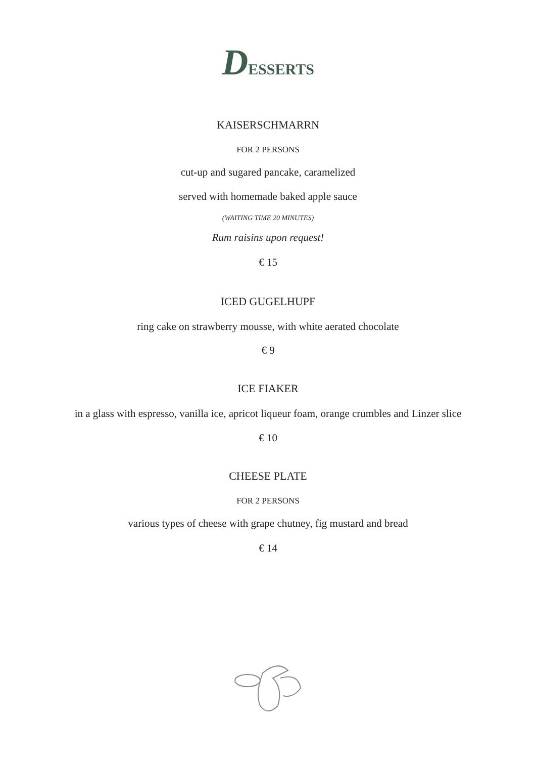DESSERTS
KAISERSCHMARRN
FOR 2 PERSONS
cut-up and sugared pancake, caramelized
served with homemade baked apple sauce
(WAITING TIME 20 MINUTES)
Rum raisins upon request!
€ 15
ICED GUGELHUPF
ring cake on strawberry mousse, with white aerated chocolate
€ 9
ICE FIAKER
in a glass with espresso, vanilla ice, apricot liqueur foam, orange crumbles and Linzer slice
€ 10
CHEESE PLATE
FOR 2 PERSONS
various types of cheese with grape chutney, fig mustard and bread
€ 14